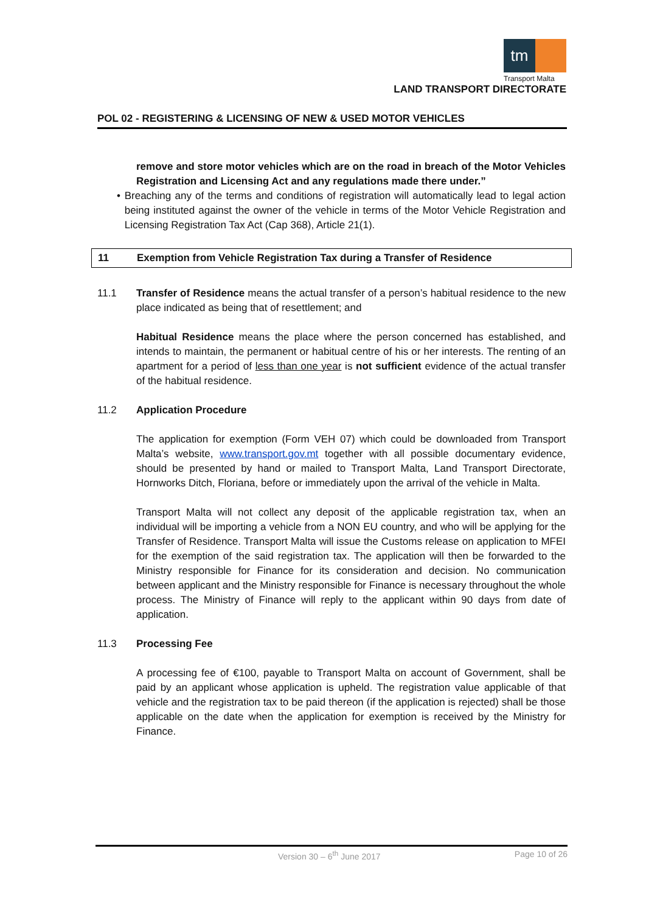tm
Transport Malta
LAND TRANSPORT DIRECTORATE
POL 02 - REGISTERING & LICENSING OF NEW & USED MOTOR VEHICLES
remove and store motor vehicles which are on the road in breach of the Motor Vehicles Registration and Licensing Act and any regulations made there under.”
• Breaching any of the terms and conditions of registration will automatically lead to legal action being instituted against the owner of the vehicle in terms of the Motor Vehicle Registration and Licensing Registration Tax Act (Cap 368), Article 21(1).
11 Exemption from Vehicle Registration Tax during a Transfer of Residence
11.1 Transfer of Residence means the actual transfer of a person’s habitual residence to the new place indicated as being that of resettlement; and
Habitual Residence means the place where the person concerned has established, and intends to maintain, the permanent or habitual centre of his or her interests. The renting of an apartment for a period of less than one year is not sufficient evidence of the actual transfer of the habitual residence.
11.2 Application Procedure
The application for exemption (Form VEH 07) which could be downloaded from Transport Malta’s website, www.transport.gov.mt together with all possible documentary evidence, should be presented by hand or mailed to Transport Malta, Land Transport Directorate, Hornworks Ditch, Floriana, before or immediately upon the arrival of the vehicle in Malta.
Transport Malta will not collect any deposit of the applicable registration tax, when an individual will be importing a vehicle from a NON EU country, and who will be applying for the Transfer of Residence. Transport Malta will issue the Customs release on application to MFEI for the exemption of the said registration tax. The application will then be forwarded to the Ministry responsible for Finance for its consideration and decision. No communication between applicant and the Ministry responsible for Finance is necessary throughout the whole process. The Ministry of Finance will reply to the applicant within 90 days from date of application.
11.3 Processing Fee
A processing fee of €100, payable to Transport Malta on account of Government, shall be paid by an applicant whose application is upheld. The registration value applicable of that vehicle and the registration tax to be paid thereon (if the application is rejected) shall be those applicable on the date when the application for exemption is received by the Ministry for Finance.
Version 30 – 6<sup>th</sup> June 2017 Page 10 of 26